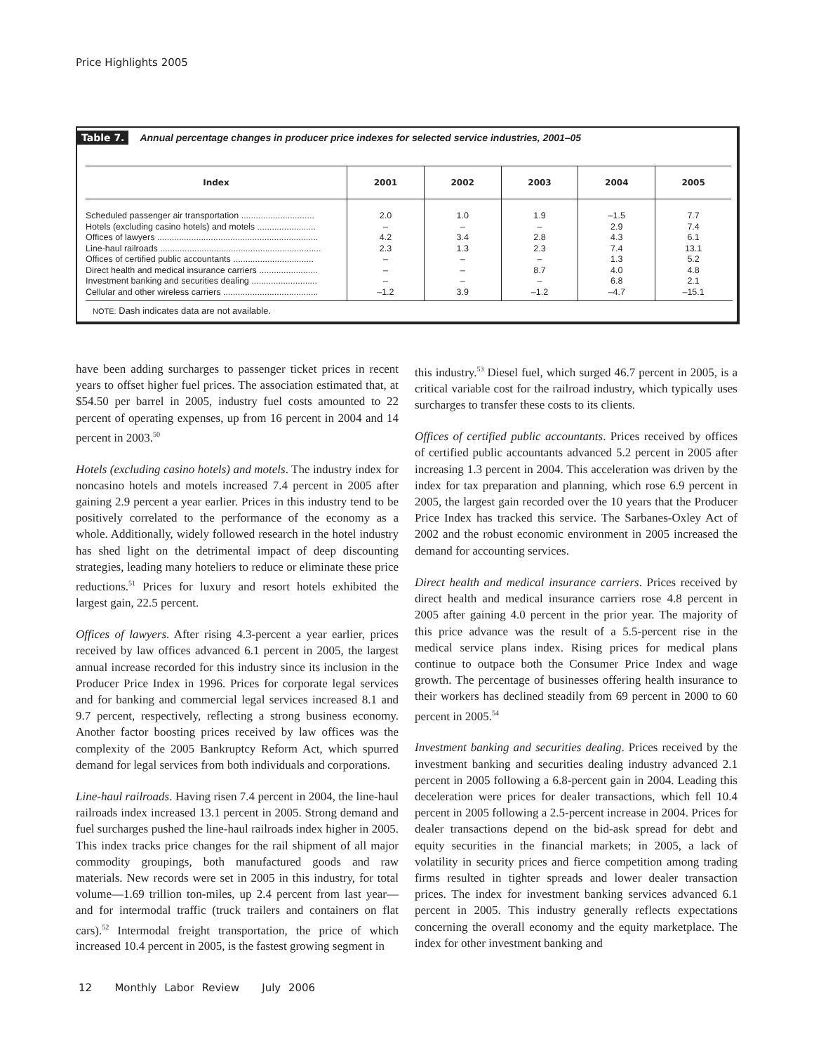Price Highlights 2005
Table 7. Annual percentage changes in producer price indexes for selected service industries, 2001–05
| Index | 2001 | 2002 | 2003 | 2004 | 2005 |
| --- | --- | --- | --- | --- | --- |
| Scheduled passenger air transportation .............................. Hotels (excluding casino hotels) and motels ........................ Offices of lawyers .................................................................. Line-haul railroads .................................................................. Offices of certified public accountants ................................. Direct health and medical insurance carriers ........................ Investment banking and securities dealing ........................... Cellular and other wireless carriers ....................................... | 2.0 – 4.2 2.3 – – – –1.2 | 1.0 – 3.4 1.3 – – – 3.9 | 1.9 – 2.8 2.3 – 8.7 – –1.2 | –1.5 2.9 4.3 7.4 1.3 4.0 6.8 –4.7 | 7.7 7.4 6.1 13.1 5.2 4.8 2.1 –15.1 |
NOTE: Dash indicates data are not available.
have been adding surcharges to passenger ticket prices in recent years to offset higher fuel prices. The association estimated that, at $54.50 per barrel in 2005, industry fuel costs amounted to 22 percent of operating expenses, up from 16 percent in 2004 and 14 percent in 2003.<sup>50</sup>
Hotels (excluding casino hotels) and motels. The industry index for noncasino hotels and motels increased 7.4 percent in 2005 after gaining 2.9 percent a year earlier. Prices in this industry tend to be positively correlated to the performance of the economy as a whole. Additionally, widely followed research in the hotel industry has shed light on the detrimental impact of deep discounting strategies, leading many hoteliers to reduce or eliminate these price reductions.<sup>51</sup> Prices for luxury and resort hotels exhibited the largest gain, 22.5 percent.
Offices of lawyers. After rising 4.3-percent a year earlier, prices received by law offices advanced 6.1 percent in 2005, the largest annual increase recorded for this industry since its inclusion in the Producer Price Index in 1996. Prices for corporate legal services and for banking and commercial legal services increased 8.1 and 9.7 percent, respectively, reflecting a strong business economy. Another factor boosting prices received by law offices was the complexity of the 2005 Bankruptcy Reform Act, which spurred demand for legal services from both individuals and corporations.
Line-haul railroads. Having risen 7.4 percent in 2004, the line-haul railroads index increased 13.1 percent in 2005. Strong demand and fuel surcharges pushed the line-haul railroads index higher in 2005. This index tracks price changes for the rail shipment of all major commodity groupings, both manufactured goods and raw materials. New records were set in 2005 in this industry, for total volume—1.69 trillion ton-miles, up 2.4 percent from last year—and for intermodal traffic (truck trailers and containers on flat cars).<sup>52</sup> Intermodal freight transportation, the price of which increased 10.4 percent in 2005, is the fastest growing segment in
this industry.<sup>53</sup> Diesel fuel, which surged 46.7 percent in 2005, is a critical variable cost for the railroad industry, which typically uses surcharges to transfer these costs to its clients.
Offices of certified public accountants. Prices received by offices of certified public accountants advanced 5.2 percent in 2005 after increasing 1.3 percent in 2004. This acceleration was driven by the index for tax preparation and planning, which rose 6.9 percent in 2005, the largest gain recorded over the 10 years that the Producer Price Index has tracked this service. The Sarbanes-Oxley Act of 2002 and the robust economic environment in 2005 increased the demand for accounting services.
Direct health and medical insurance carriers. Prices received by direct health and medical insurance carriers rose 4.8 percent in 2005 after gaining 4.0 percent in the prior year. The majority of this price advance was the result of a 5.5-percent rise in the medical service plans index. Rising prices for medical plans continue to outpace both the Consumer Price Index and wage growth. The percentage of businesses offering health insurance to their workers has declined steadily from 69 percent in 2000 to 60 percent in 2005.<sup>54</sup>
Investment banking and securities dealing. Prices received by the investment banking and securities dealing industry advanced 2.1 percent in 2005 following a 6.8-percent gain in 2004. Leading this deceleration were prices for dealer transactions, which fell 10.4 percent in 2005 following a 2.5-percent increase in 2004. Prices for dealer transactions depend on the bid-ask spread for debt and equity securities in the financial markets; in 2005, a lack of volatility in security prices and fierce competition among trading firms resulted in tighter spreads and lower dealer transaction prices. The index for investment banking services advanced 6.1 percent in 2005. This industry generally reflects expectations concerning the overall economy and the equity marketplace. The index for other investment banking and
12 Monthly Labor Review July 2006